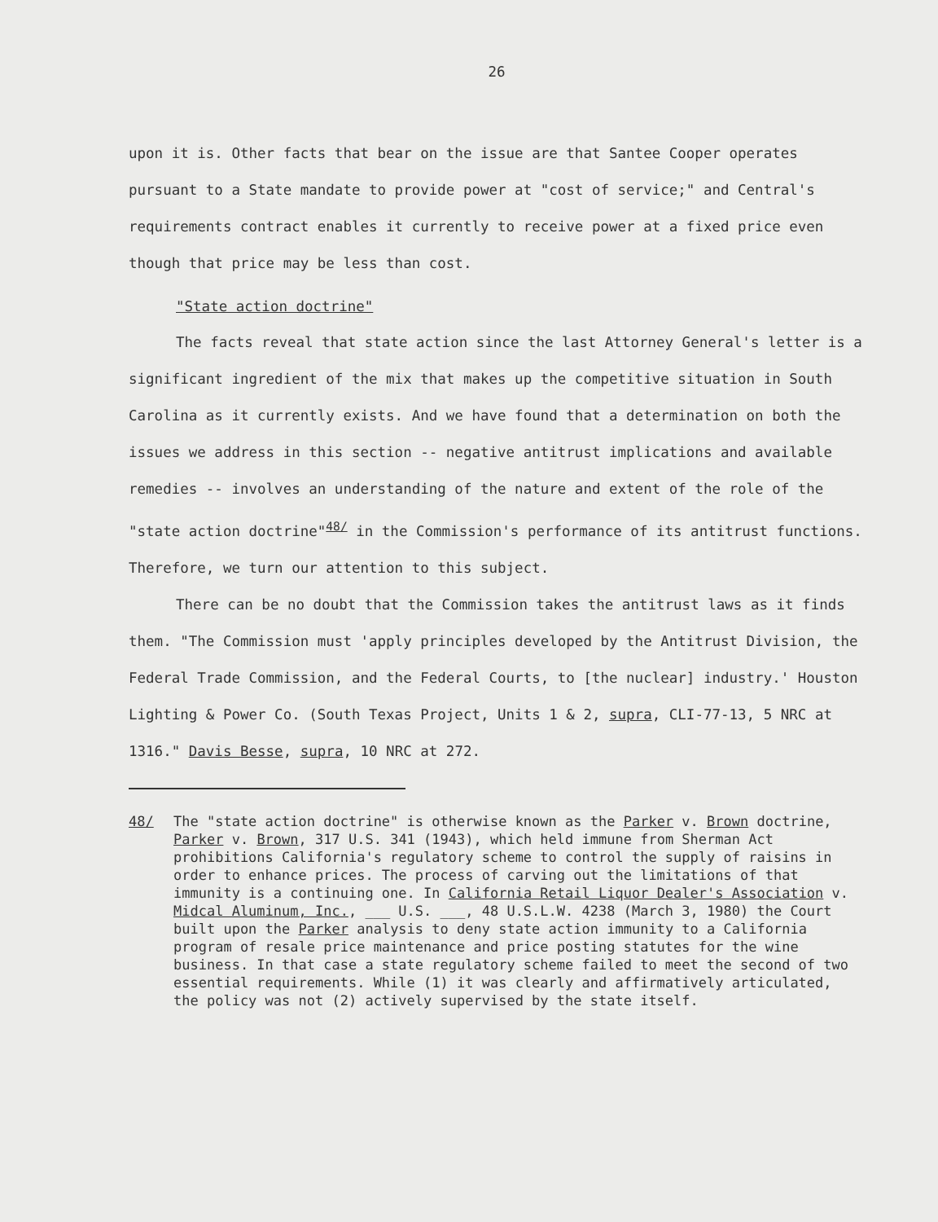26
upon it is. Other facts that bear on the issue are that Santee Cooper operates pursuant to a State mandate to provide power at "cost of service;" and Central's requirements contract enables it currently to receive power at a fixed price even though that price may be less than cost.
"State action doctrine"
The facts reveal that state action since the last Attorney General's letter is a significant ingredient of the mix that makes up the competitive situation in South Carolina as it currently exists. And we have found that a determination on both the issues we address in this section -- negative antitrust implications and available remedies -- involves an understanding of the nature and extent of the role of the "state action doctrine"<sup>48/</sup> in the Commission's performance of its antitrust functions. Therefore, we turn our attention to this subject.
There can be no doubt that the Commission takes the antitrust laws as it finds them. "The Commission must 'apply principles developed by the Antitrust Division, the Federal Trade Commission, and the Federal Courts, to [the nuclear] industry.' Houston Lighting & Power Co. (South Texas Project, Units 1 & 2, supra, CLI-77-13, 5 NRC at 1316." Davis Besse, supra, 10 NRC at 272.
48/ The "state action doctrine" is otherwise known as the Parker v. Brown doctrine, Parker v. Brown, 317 U.S. 341 (1943), which held immune from Sherman Act prohibitions California's regulatory scheme to control the supply of raisins in order to enhance prices. The process of carving out the limitations of that immunity is a continuing one. In California Retail Liquor Dealer's Association v. Midcal Aluminum, Inc., ___ U.S. ___, 48 U.S.L.W. 4238 (March 3, 1980) the Court built upon the Parker analysis to deny state action immunity to a California program of resale price maintenance and price posting statutes for the wine business. In that case a state regulatory scheme failed to meet the second of two essential requirements. While (1) it was clearly and affirmatively articulated, the policy was not (2) actively supervised by the state itself.